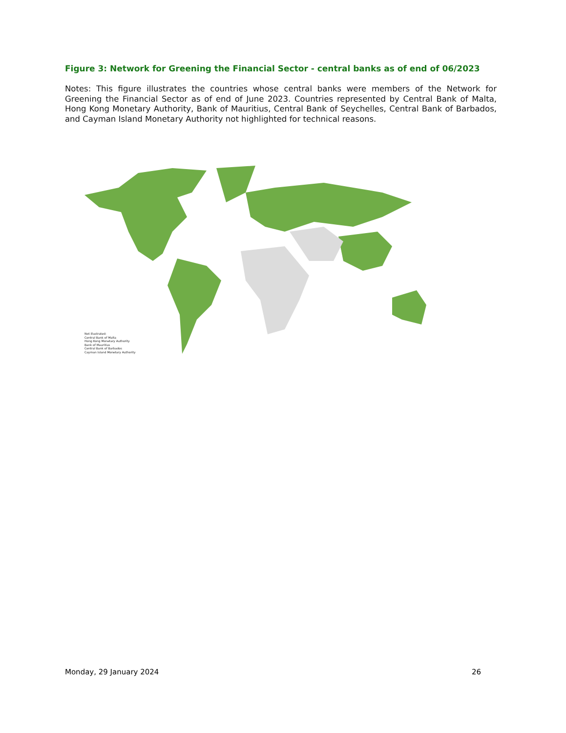Figure 3: Network for Greening the Financial Sector - central banks as of end of 06/2023
Notes: This figure illustrates the countries whose central banks were members of the Network for Greening the Financial Sector as of end of June 2023. Countries represented by Central Bank of Malta, Hong Kong Monetary Authority, Bank of Mauritius, Central Bank of Seychelles, Central Bank of Barbados, and Cayman Island Monetary Authority not highlighted for technical reasons.
Not illustrated:
Central Bank of Malta
Hong Kong Monetary Authority
Bank of Mauritius
Central Bank of Barbados
Cayman Island Monetary Authority
Monday, 29 January 2024 26